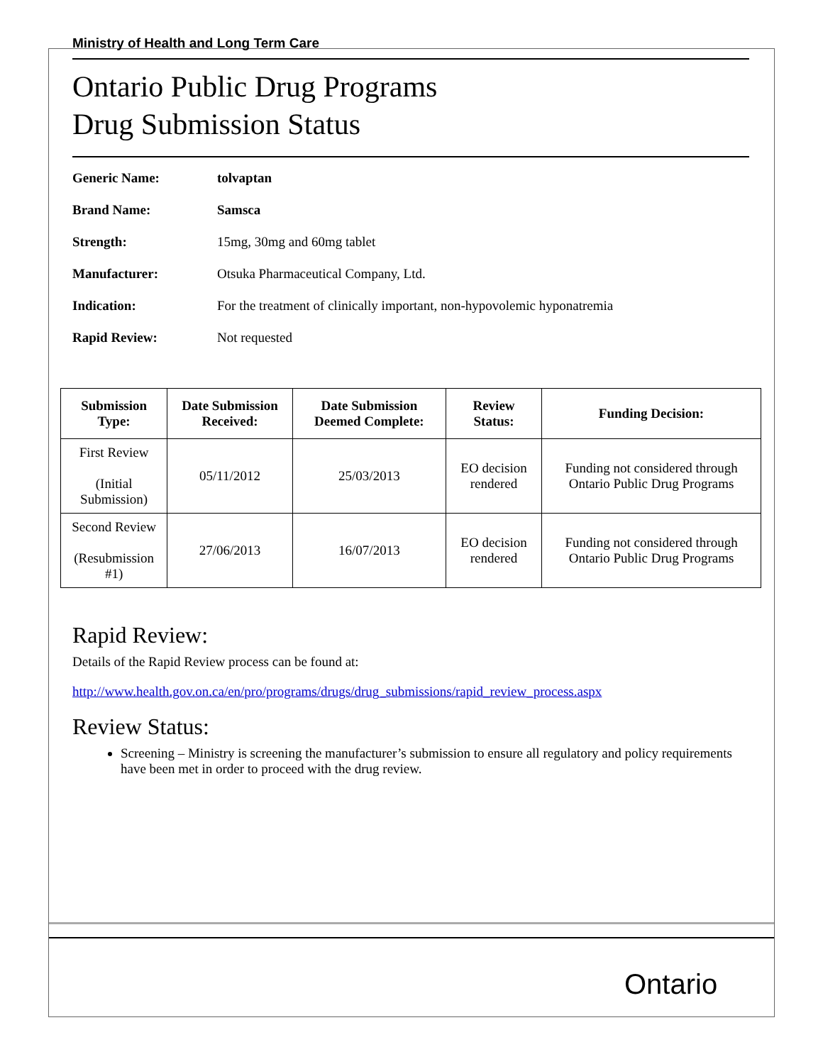Ministry of Health and Long Term Care
Ontario Public Drug Programs
Drug Submission Status
Generic Name: tolvaptan
Brand Name: Samsca
Strength: 15mg, 30mg and 60mg tablet
Manufacturer: Otsuka Pharmaceutical Company, Ltd.
Indication: For the treatment of clinically important, non-hypovolemic hyponatremia
Rapid Review: Not requested
| Submission Type: | Date Submission Received: | Date Submission Deemed Complete: | Review Status: | Funding Decision: |
| --- | --- | --- | --- | --- |
| First Review (Initial Submission) | 05/11/2012 | 25/03/2013 | EO decision rendered | Funding not considered through Ontario Public Drug Programs |
| Second Review (Resubmission #1) | 27/06/2013 | 16/07/2013 | EO decision rendered | Funding not considered through Ontario Public Drug Programs |
Rapid Review:
Details of the Rapid Review process can be found at:
http://www.health.gov.on.ca/en/pro/programs/drugs/drug_submissions/rapid_review_process.aspx
Review Status:
Screening – Ministry is screening the manufacturer’s submission to ensure all regulatory and policy requirements have been met in order to proceed with the drug review.
Ontario